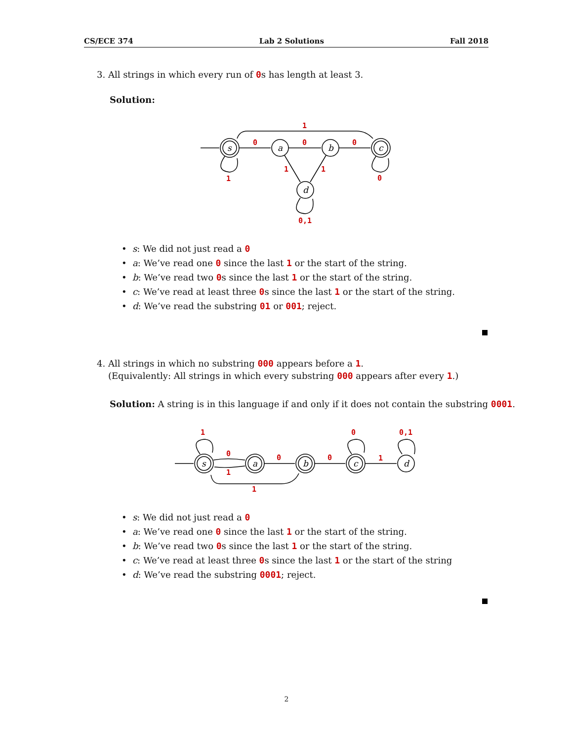CS/ECE 374 Lab 2 Solutions Fall 2018
3. All strings in which every run of 0s has length at least 3.
Solution:
0
0
0
1
1
0
1
1
0,1
s
a
b
c
d
• s: We did not just read a 0
• a: We’ve read one 0 since the last 1 or the start of the string.
• b: We’ve read two 0s since the last 1 or the start of the string.
• c: We’ve read at least three 0s since the last 1 or the start of the string.
• d: We’ve read the substring 01 or 001; reject.
4. All strings in which no substring 000 appears before a 1.
(Equivalently: All strings in which every substring 000 appears after every 1.)
Solution: A string is in this language if and only if it does not contain the substring 0001.
1
0
1
0
0
0
1
0,1
1
s
a
b
c
d
• s: We did not just read a 0
• a: We’ve read one 0 since the last 1 or the start of the string.
• b: We’ve read two 0s since the last 1 or the start of the string.
• c: We’ve read at least three 0s since the last 1 or the start of the string
• d: We’ve read the substring 0001; reject.
2